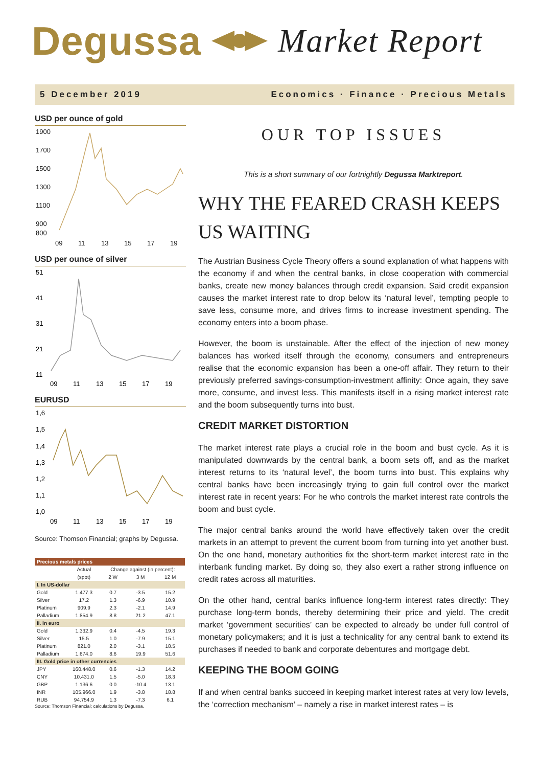Degussa Market Report
5 December 2019 Economics · Finance · Precious Metals
USD per ounce of gold
1900
1700
1500
1300
1100
900
800
09
11
13
15
17
19
USD per ounce of silver
51
41
31
21
11
09
11
13
15
17
19
EURUSD
1,6
1,5
1,4
1,3
1,2
1,1
1,0
09
11
13
15
17
19
Source: Thomson Financial; graphs by Degussa.
| Precious metals prices | | | | |
| --- | --- | --- | --- | --- |
| | Actual | Change against (in percent): | | |
| | (spot) | 2 W | 3 M | 12 M |
| I. In US-dollar | | | | |
| Gold | 1.477.3 | 0.7 | -3.5 | 15.2 |
| Silver | 17.2 | 1.3 | -6.9 | 10.9 |
| Platinum | 909.9 | 2.3 | -2.1 | 14.9 |
| Palladium | 1.854.9 | 8.8 | 21.2 | 47.1 |
| II. In euro | | | | |
| Gold | 1.332.9 | 0.4 | -4.5 | 19.3 |
| Silver | 15.5 | 1.0 | -7.9 | 15.1 |
| Platinum | 821.0 | 2.0 | -3.1 | 18.5 |
| Palladium | 1.674.0 | 8.6 | 19.9 | 51.6 |
| III. Gold price in other currencies | | | | |
| JPY | 160.448.0 | 0.6 | -1.3 | 14.2 |
| CNY | 10.431.0 | 1.5 | -5.0 | 18.3 |
| GBP | 1.136.6 | 0.0 | -10.4 | 13.1 |
| INR | 105.966.0 | 1.9 | -3.8 | 18.8 |
| RUB | 94.754.9 | 1.3 | -7.3 | 6.1 |
Source: Thomson Financial; calculations by Degussa.
OUR TOP ISSUES
This is a short summary of our fortnightly Degussa Marktreport.
WHY THE FEARED CRASH KEEPS US WAITING
The Austrian Business Cycle Theory offers a sound explanation of what happens with the economy if and when the central banks, in close cooperation with commercial banks, create new money balances through credit expansion. Said credit expansion causes the market interest rate to drop below its ‘natural level’, tempting people to save less, consume more, and drives firms to increase investment spending. The economy enters into a boom phase.
However, the boom is unstainable. After the effect of the injection of new money balances has worked itself through the economy, consumers and entrepreneurs realise that the economic expansion has been a one-off affair. They return to their previously preferred savings-consumption-investment affinity: Once again, they save more, consume, and invest less. This manifests itself in a rising market interest rate and the boom subsequently turns into bust.
CREDIT MARKET DISTORTION
The market interest rate plays a crucial role in the boom and bust cycle. As it is manipulated downwards by the central bank, a boom sets off, and as the market interest returns to its ‘natural level’, the boom turns into bust. This explains why central banks have been increasingly trying to gain full control over the market interest rate in recent years: For he who controls the market interest rate controls the boom and bust cycle.
The major central banks around the world have effectively taken over the credit markets in an attempt to prevent the current boom from turning into yet another bust. On the one hand, monetary authorities fix the short-term market interest rate in the interbank funding market. By doing so, they also exert a rather strong influence on credit rates across all maturities.
On the other hand, central banks influence long-term interest rates directly: They purchase long-term bonds, thereby determining their price and yield. The credit market ‘government securities’ can be expected to already be under full control of monetary policymakers; and it is just a technicality for any central bank to extend its purchases if needed to bank and corporate debentures and mortgage debt.
KEEPING THE BOOM GOING
If and when central banks succeed in keeping market interest rates at very low levels, the ‘correction mechanism’ – namely a rise in market interest rates – is